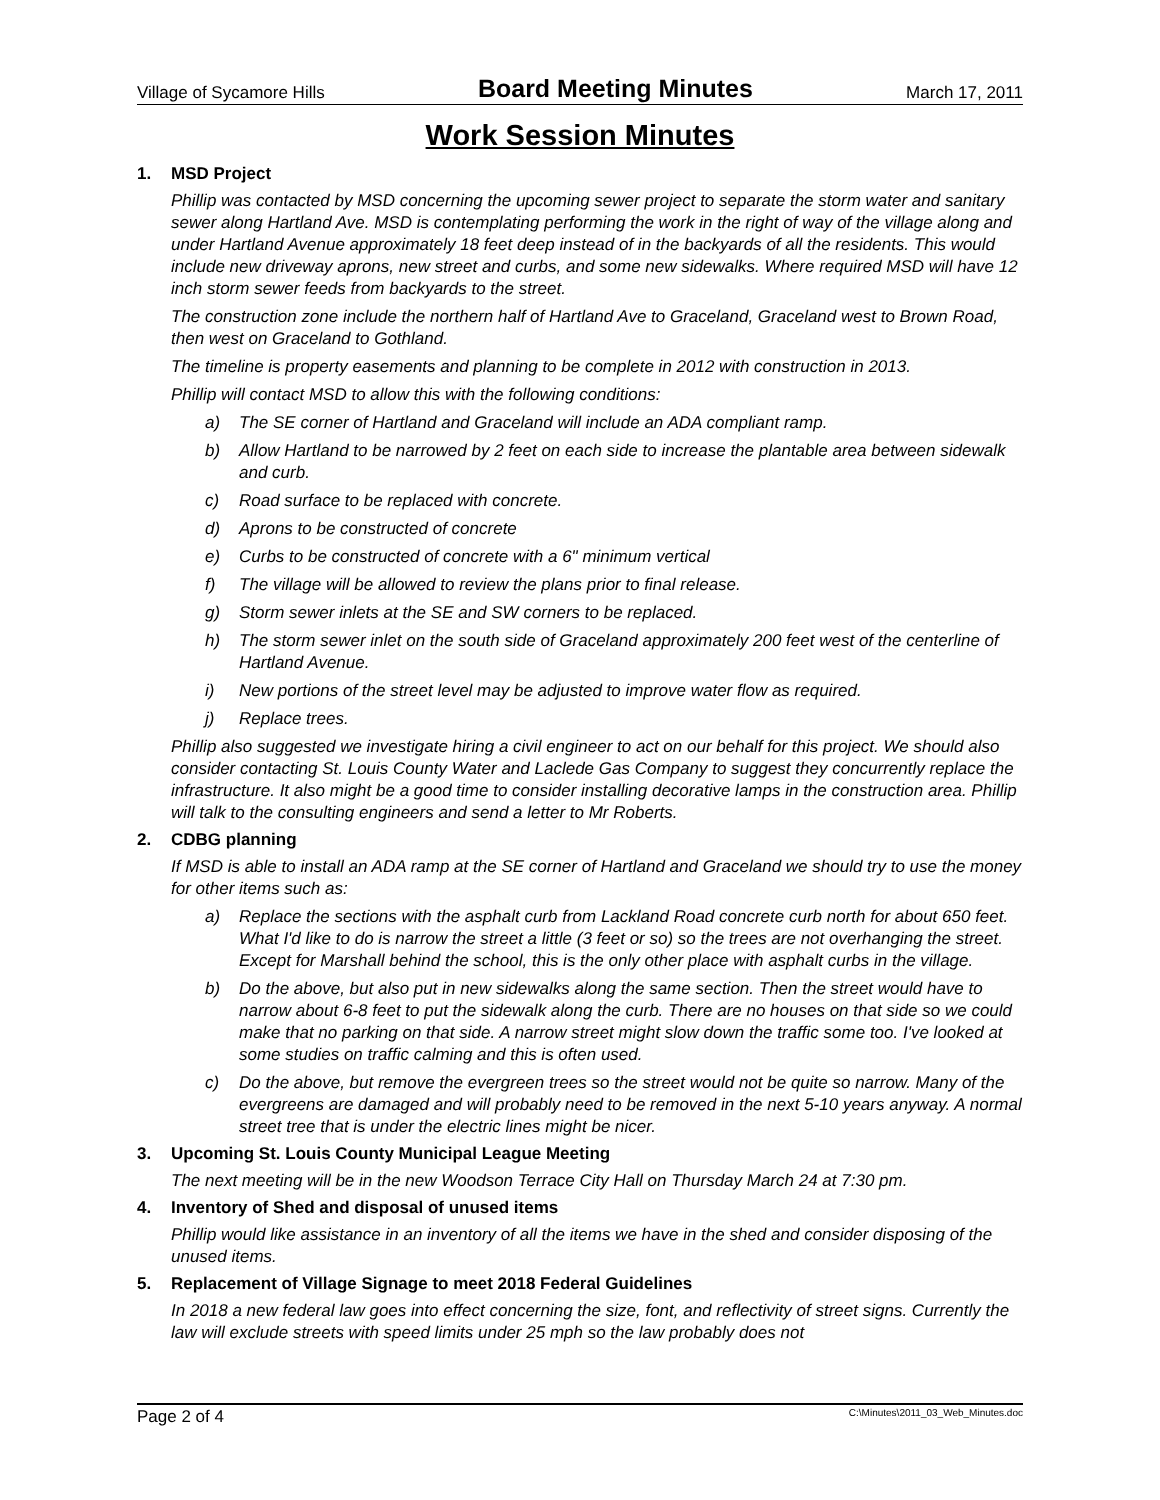Village of Sycamore Hills Board Meeting Minutes March 17, 2011
Work Session Minutes
1. MSD Project
Phillip was contacted by MSD concerning the upcoming sewer project to separate the storm water and sanitary sewer along Hartland Ave. MSD is contemplating performing the work in the right of way of the village along and under Hartland Avenue approximately 18 feet deep instead of in the backyards of all the residents. This would include new driveway aprons, new street and curbs, and some new sidewalks. Where required MSD will have 12 inch storm sewer feeds from backyards to the street.
The construction zone include the northern half of Hartland Ave to Graceland, Graceland west to Brown Road, then west on Graceland to Gothland.
The timeline is property easements and planning to be complete in 2012 with construction in 2013.
Phillip will contact MSD to allow this with the following conditions:
a) The SE corner of Hartland and Graceland will include an ADA compliant ramp.
b) Allow Hartland to be narrowed by 2 feet on each side to increase the plantable area between sidewalk and curb.
c) Road surface to be replaced with concrete.
d) Aprons to be constructed of concrete
e) Curbs to be constructed of concrete with a 6" minimum vertical
f) The village will be allowed to review the plans prior to final release.
g) Storm sewer inlets at the SE and SW corners to be replaced.
h) The storm sewer inlet on the south side of Graceland approximately 200 feet west of the centerline of Hartland Avenue.
i) New portions of the street level may be adjusted to improve water flow as required.
j) Replace trees.
Phillip also suggested we investigate hiring a civil engineer to act on our behalf for this project. We should also consider contacting St. Louis County Water and Laclede Gas Company to suggest they concurrently replace the infrastructure. It also might be a good time to consider installing decorative lamps in the construction area. Phillip will talk to the consulting engineers and send a letter to Mr Roberts.
2. CDBG planning
If MSD is able to install an ADA ramp at the SE corner of Hartland and Graceland we should try to use the money for other items such as:
a) Replace the sections with the asphalt curb from Lackland Road concrete curb north for about 650 feet. What I'd like to do is narrow the street a little (3 feet or so) so the trees are not overhanging the street. Except for Marshall behind the school, this is the only other place with asphalt curbs in the village.
b) Do the above, but also put in new sidewalks along the same section. Then the street would have to narrow about 6-8 feet to put the sidewalk along the curb. There are no houses on that side so we could make that no parking on that side. A narrow street might slow down the traffic some too. I've looked at some studies on traffic calming and this is often used.
c) Do the above, but remove the evergreen trees so the street would not be quite so narrow. Many of the evergreens are damaged and will probably need to be removed in the next 5-10 years anyway. A normal street tree that is under the electric lines might be nicer.
3. Upcoming St. Louis County Municipal League Meeting
The next meeting will be in the new Woodson Terrace City Hall on Thursday March 24 at 7:30 pm.
4. Inventory of Shed and disposal of unused items
Phillip would like assistance in an inventory of all the items we have in the shed and consider disposing of the unused items.
5. Replacement of Village Signage to meet 2018 Federal Guidelines
In 2018 a new federal law goes into effect concerning the size, font, and reflectivity of street signs. Currently the law will exclude streets with speed limits under 25 mph so the law probably does not
Page 2 of 4 C:\Minutes\2011_03_Web_Minutes.doc